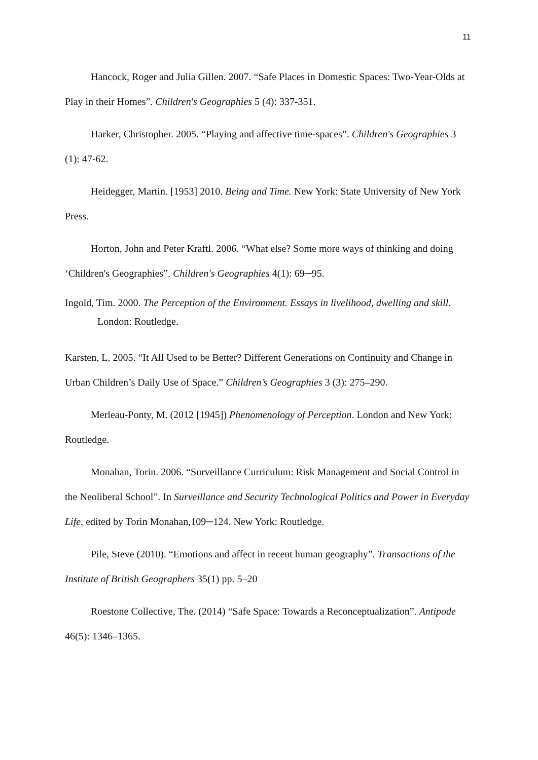11
Hancock, Roger and Julia Gillen. 2007. “Safe Places in Domestic Spaces: Two-Year-Olds at Play in their Homes”. Children's Geographies 5 (4): 337-351.
Harker, Christopher. 2005. “Playing and affective time-spaces”. Children's Geographies 3 (1): 47-62.
Heidegger, Martin. [1953] 2010. Being and Time. New York: State University of New York Press.
Horton, John and Peter Kraftl. 2006. “What else? Some more ways of thinking and doing ‘Children's Geographies”. Children's Geographies 4(1): 69─95.
Ingold, Tim. 2000. The Perception of the Environment. Essays in livelihood, dwelling and skill. London: Routledge.
Karsten, L. 2005. “It All Used to be Better? Different Generations on Continuity and Change in Urban Children’s Daily Use of Space.” Children’s Geographies 3 (3): 275–290.
Merleau-Ponty, M. (2012 [1945]) Phenomenology of Perception. London and New York: Routledge.
Monahan, Torin. 2006. “Surveillance Curriculum: Risk Management and Social Control in the Neoliberal School”. In Surveillance and Security Technological Politics and Power in Everyday Life, edited by Torin Monahan,109─124. New York: Routledge.
Pile, Steve (2010). “Emotions and affect in recent human geography”. Transactions of the Institute of British Geographers 35(1) pp. 5–20
Roestone Collective, The. (2014) “Safe Space: Towards a Reconceptualization”. Antipode 46(5): 1346–1365.